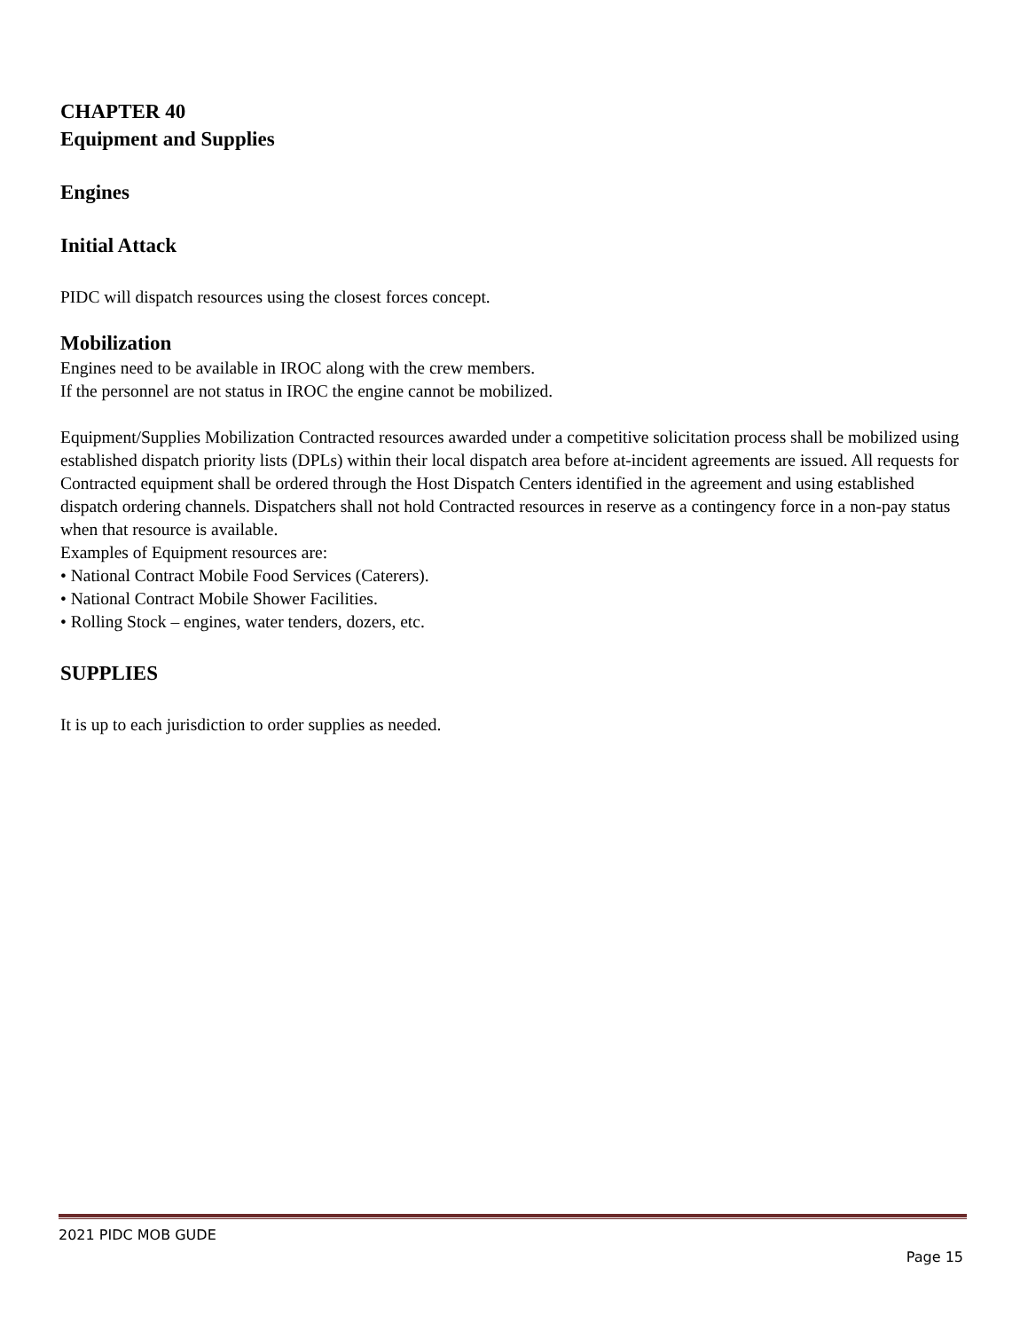CHAPTER 40
Equipment and Supplies
Engines
Initial Attack
PIDC will dispatch resources using the closest forces concept.
Mobilization
Engines need to be available in IROC along with the crew members.
If the personnel are not status in IROC the engine cannot be mobilized.
Equipment/Supplies Mobilization Contracted resources awarded under a competitive solicitation process shall be mobilized using established dispatch priority lists (DPLs) within their local dispatch area before at-incident agreements are issued. All requests for Contracted equipment shall be ordered through the Host Dispatch Centers identified in the agreement and using established dispatch ordering channels. Dispatchers shall not hold Contracted resources in reserve as a contingency force in a non-pay status when that resource is available.
Examples of Equipment resources are:
• National Contract Mobile Food Services (Caterers).
• National Contract Mobile Shower Facilities.
• Rolling Stock – engines, water tenders, dozers, etc.
SUPPLIES
It is up to each jurisdiction to order supplies as needed.
2021 PIDC MOB GUDE
Page 15